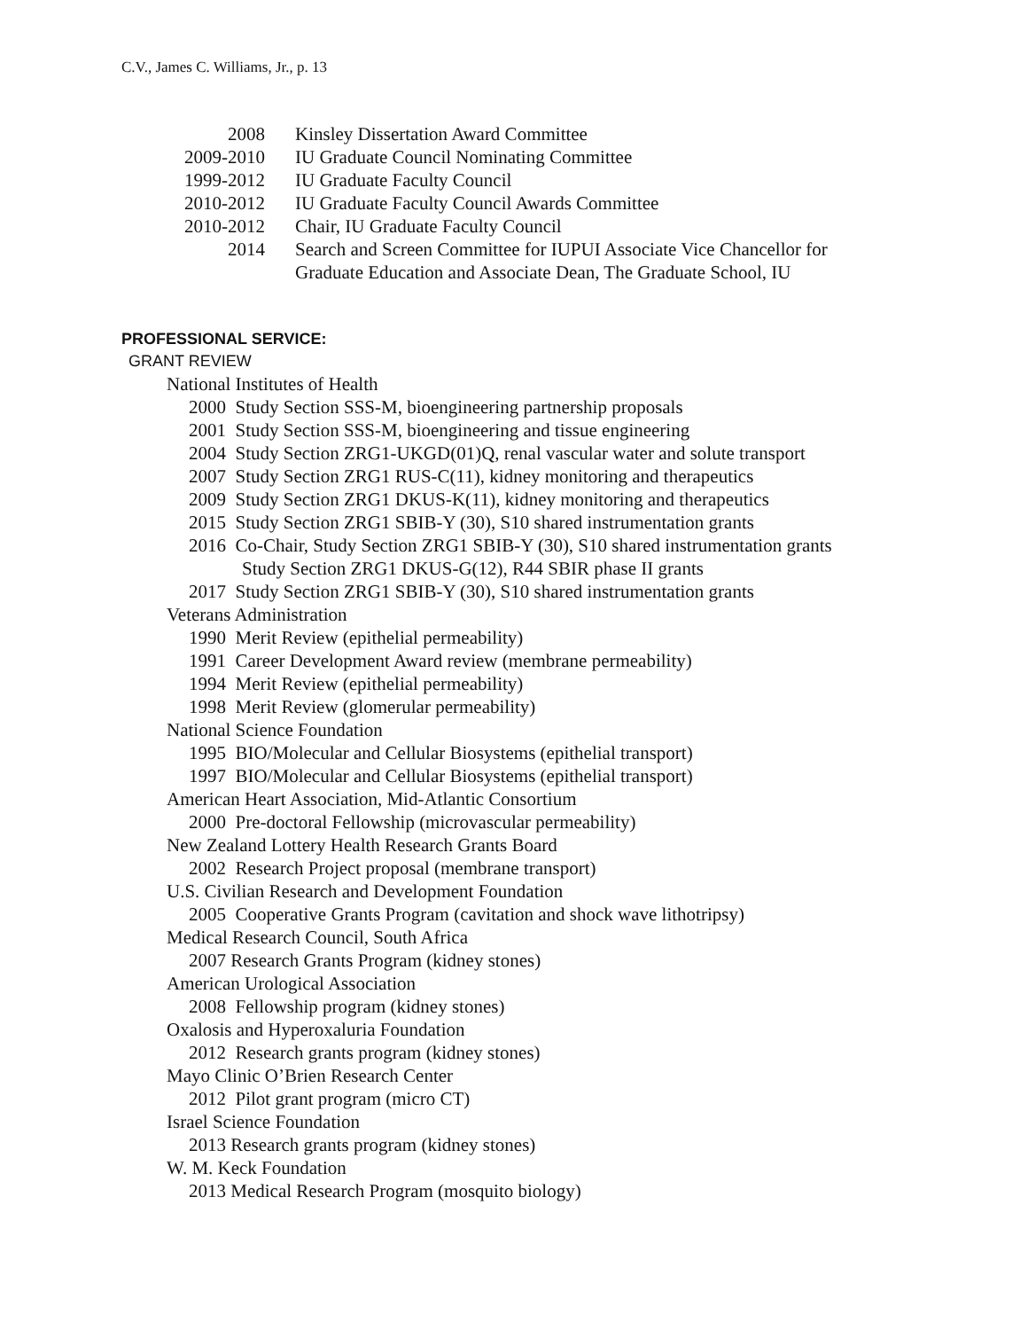C.V., James C. Williams, Jr., p. 13
2008 Kinsley Dissertation Award Committee
2009-2010 IU Graduate Council Nominating Committee
1999-2012 IU Graduate Faculty Council
2010-2012 IU Graduate Faculty Council Awards Committee
2010-2012 Chair, IU Graduate Faculty Council
2014 Search and Screen Committee for IUPUI Associate Vice Chancellor for
Graduate Education and Associate Dean, The Graduate School, IU
PROFESSIONAL SERVICE:
GRANT REVIEW
National Institutes of Health
2000 Study Section SSS-M, bioengineering partnership proposals
2001 Study Section SSS-M, bioengineering and tissue engineering
2004 Study Section ZRG1-UKGD(01)Q, renal vascular water and solute transport
2007 Study Section ZRG1 RUS-C(11), kidney monitoring and therapeutics
2009 Study Section ZRG1 DKUS-K(11), kidney monitoring and therapeutics
2015 Study Section ZRG1 SBIB-Y (30), S10 shared instrumentation grants
2016 Co-Chair, Study Section ZRG1 SBIB-Y (30), S10 shared instrumentation grants
Study Section ZRG1 DKUS-G(12), R44 SBIR phase II grants
2017 Study Section ZRG1 SBIB-Y (30), S10 shared instrumentation grants
Veterans Administration
1990 Merit Review (epithelial permeability)
1991 Career Development Award review (membrane permeability)
1994 Merit Review (epithelial permeability)
1998 Merit Review (glomerular permeability)
National Science Foundation
1995 BIO/Molecular and Cellular Biosystems (epithelial transport)
1997 BIO/Molecular and Cellular Biosystems (epithelial transport)
American Heart Association, Mid-Atlantic Consortium
2000 Pre-doctoral Fellowship (microvascular permeability)
New Zealand Lottery Health Research Grants Board
2002 Research Project proposal (membrane transport)
U.S. Civilian Research and Development Foundation
2005 Cooperative Grants Program (cavitation and shock wave lithotripsy)
Medical Research Council, South Africa
2007 Research Grants Program (kidney stones)
American Urological Association
2008 Fellowship program (kidney stones)
Oxalosis and Hyperoxaluria Foundation
2012 Research grants program (kidney stones)
Mayo Clinic O’Brien Research Center
2012 Pilot grant program (micro CT)
Israel Science Foundation
2013 Research grants program (kidney stones)
W. M. Keck Foundation
2013 Medical Research Program (mosquito biology)